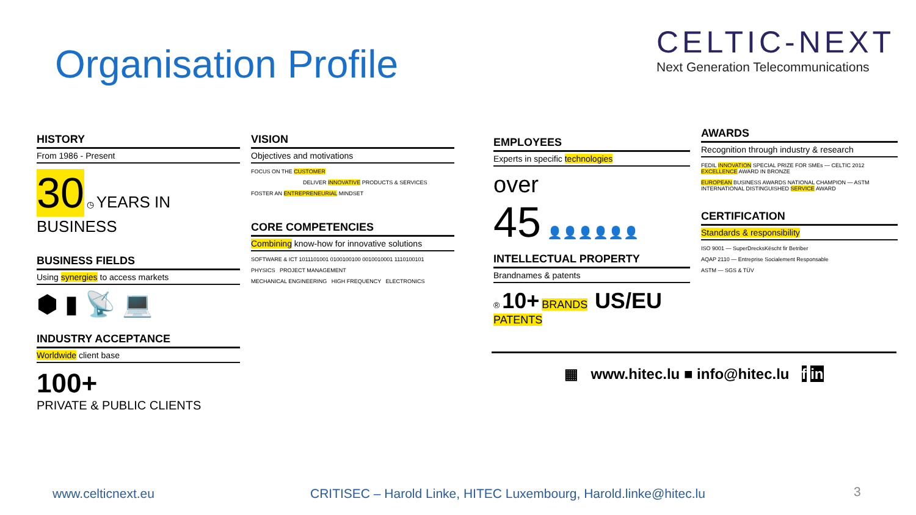Organisation Profile
CELTIC-NEXT
Next Generation Telecommunications
HISTORY
From 1986 - Present
30 ◷ YEARS IN BUSINESS
BUSINESS FIELDS
Using synergies to access markets
⬢ ▮ 📡 💻
INDUSTRY ACCEPTANCE
Worldwide client base
100+
PRIVATE & PUBLIC CLIENTS
VISION
Objectives and motivations
FOCUS ON THE CUSTOMER
DELIVER INNOVATIVE PRODUCTS & SERVICES
FOSTER AN ENTREPRENEURIAL MINDSET
CORE COMPETENCIES
Combining know-how for innovative solutions
SOFTWARE & ICT 1011101001 0100100100 0010010001 1110100101
PHYSICS PROJECT MANAGEMENT
MECHANICAL ENGINEERING HIGH FREQUENCY ELECTRONICS
EMPLOYEES
Experts in specific technologies
over
45 👤👤👤👤👤👤
INTELLECTUAL PROPERTY
Brandnames & patents
® 10+ BRANDS US/EU PATENTS
AWARDS
Recognition through industry & research
FEDIL INNOVATION SPECIAL PRIZE FOR SMEs — CELTIC 2012 EXCELLENCE AWARD IN BRONZE
EUROPEAN BUSINESS AWARDS NATIONAL CHAMPION — ASTM INTERNATIONAL DISTINGUISHED SERVICE AWARD
CERTIFICATION
Standards & responsibility
ISO 9001 — SuperDrecksKëscht fir Betriber
AQAP 2110 — Entreprise Socialement Responsable
ASTM — SGS & TÜV
▦ www.hitec.lu ■ info@hitec.lu f in
www.celticnext.eu
CRITISEC – Harold Linke, HITEC Luxembourg, Harold.linke@hitec.lu
3